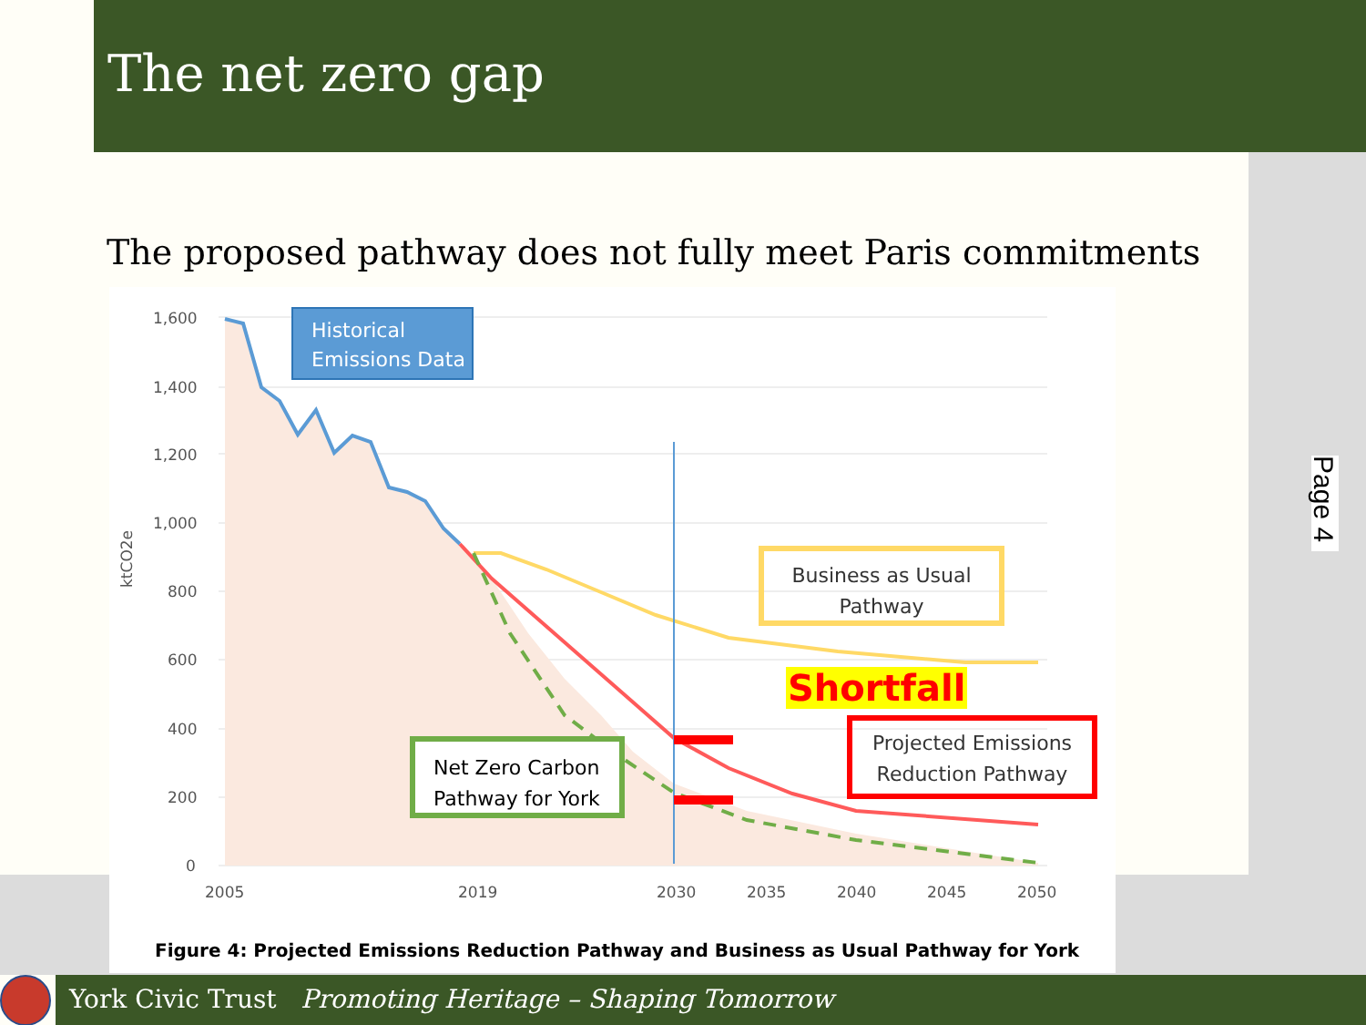The net zero gap
The proposed pathway does not fully meet Paris commitments
1,600
1,400
1,200
1,000
800
600
400
200
0
2005
2019
2030
2035
2040
2045
2050
ktCO2e
Historical Emissions Data
Business as Usual Pathway
Shortfall
Projected Emissions Reduction Pathway
Net Zero Carbon Pathway for York
Figure 4: Projected Emissions Reduction Pathway and Business as Usual Pathway for York
Page 4
York Civic Trust Promoting Heritage – Shaping Tomorrow